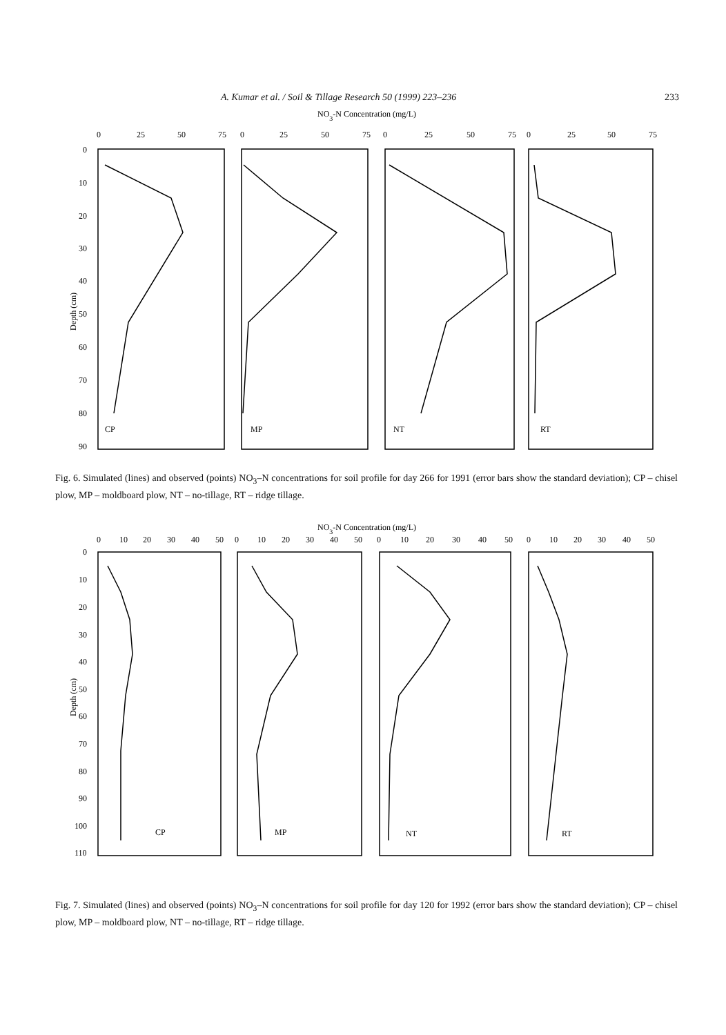A. Kumar et al. / Soil & Tillage Research 50 (1999) 223–236 233
NO3-N Concentration (mg/L)
0
25
50
75
0
25
50
75
0
25
50
75
0
25
50
75
0
10
20
30
40
50
60
70
80
90
CP
MP
NT
RT
Depth (cm)
Fig. 6. Simulated (lines) and observed (points) NO<sub>3</sub>–N concentrations for soil profile for day 266 for 1991 (error bars show the standard deviation); CP – chisel plow, MP – moldboard plow, NT – no-tillage, RT – ridge tillage.
NO3-N Concentration (mg/L)
0
10
20
30
40
50
0
10
20
30
40
50
0
10
20
30
40
50
0
10
20
30
40
50
0
10
20
30
40
50
60
70
80
90
100
110
CP
MP
NT
RT
Depth (cm)
Fig. 7. Simulated (lines) and observed (points) NO<sub>3</sub>–N concentrations for soil profile for day 120 for 1992 (error bars show the standard deviation); CP – chisel plow, MP – moldboard plow, NT – no-tillage, RT – ridge tillage.